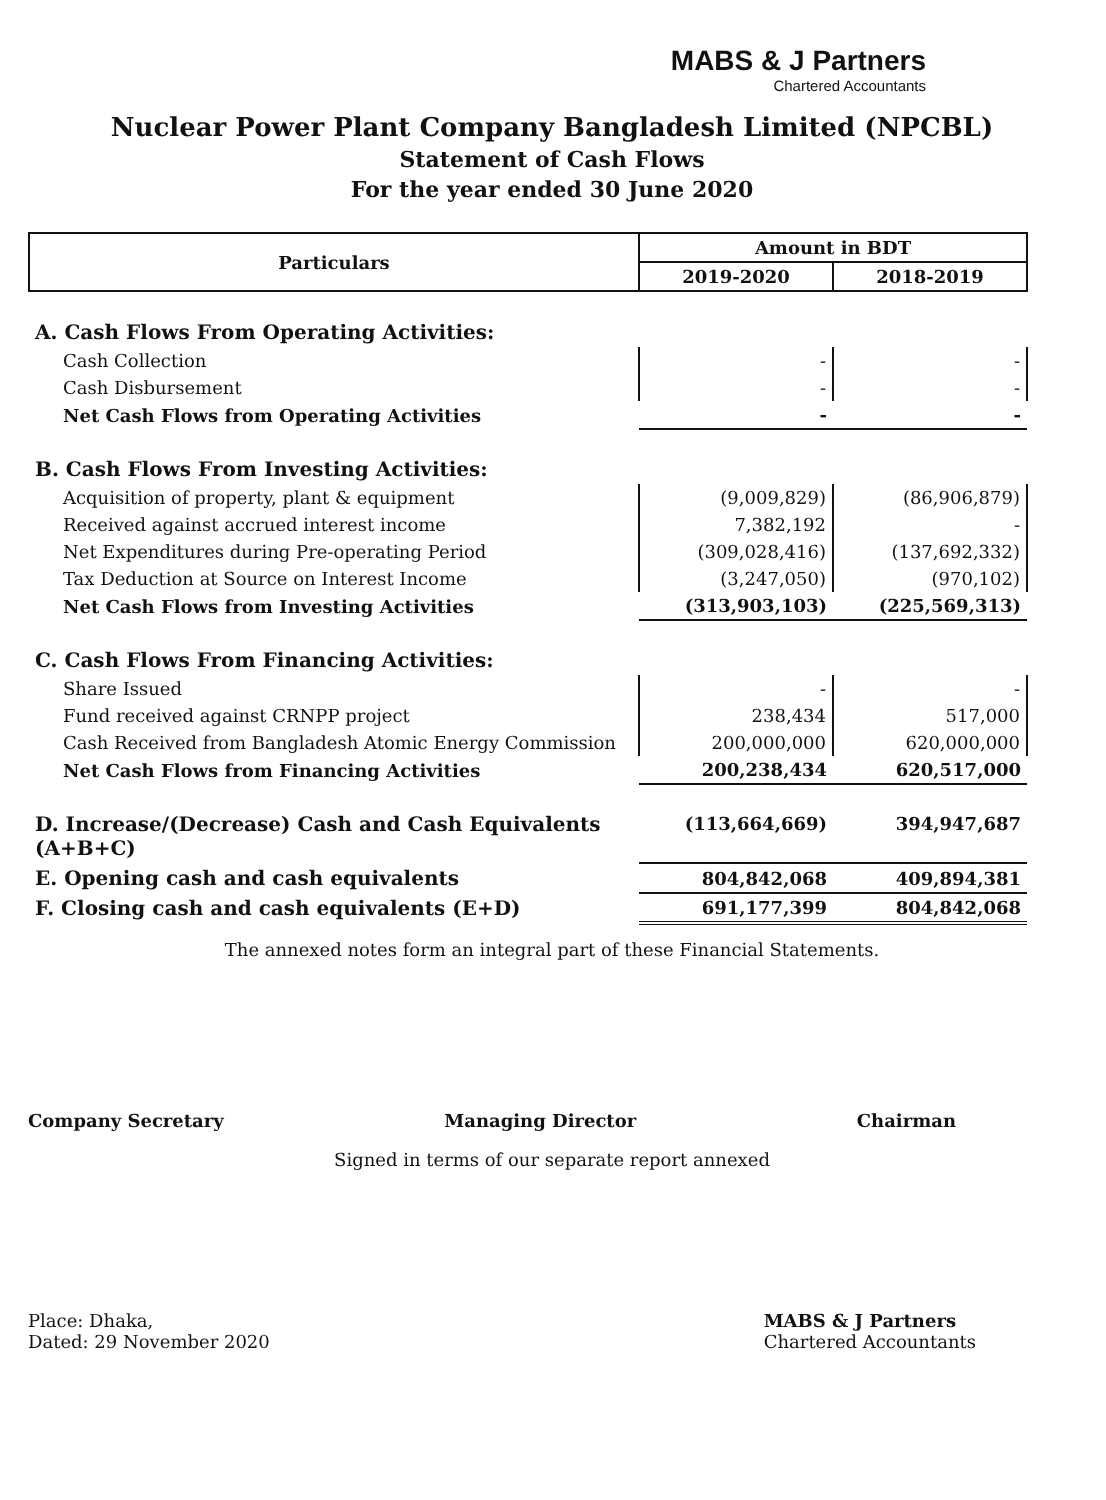MABS & J Partners
Chartered Accountants
Nuclear Power Plant Company Bangladesh Limited (NPCBL)
Statement of Cash Flows
For the year ended 30 June 2020
| Particulars | Amount in BDT | |
| --- | --- | --- |
| | 2019-2020 | 2018-2019 |
| A. Cash Flows From Operating Activities: | | |
| Cash Collection | - | - |
| Cash Disbursement | - | - |
| Net Cash Flows from Operating Activities | - | - |
| B. Cash Flows From Investing Activities: | | |
| Acquisition of property, plant & equipment | (9,009,829) | (86,906,879) |
| Received against accrued interest income | 7,382,192 | - |
| Net Expenditures during Pre-operating Period | (309,028,416) | (137,692,332) |
| Tax Deduction at Source on Interest Income | (3,247,050) | (970,102) |
| Net Cash Flows from Investing Activities | (313,903,103) | (225,569,313) |
| C. Cash Flows From Financing Activities: | | |
| Share Issued | - | - |
| Fund received against CRNPP project | 238,434 | 517,000 |
| Cash Received from Bangladesh Atomic Energy Commission | 200,000,000 | 620,000,000 |
| Net Cash Flows from Financing Activities | 200,238,434 | 620,517,000 |
| D. Increase/(Decrease) Cash and Cash Equivalents (A+B+C) | (113,664,669) | 394,947,687 |
| E. Opening cash and cash equivalents | 804,842,068 | 409,894,381 |
| F. Closing cash and cash equivalents (E+D) | 691,177,399 | 804,842,068 |
The annexed notes form an integral part of these Financial Statements.
Company Secretary Managing Director Chairman
Signed in terms of our separate report annexed
Place: Dhaka,
Dated: 29 November 2020
MABS & J Partners
Chartered Accountants